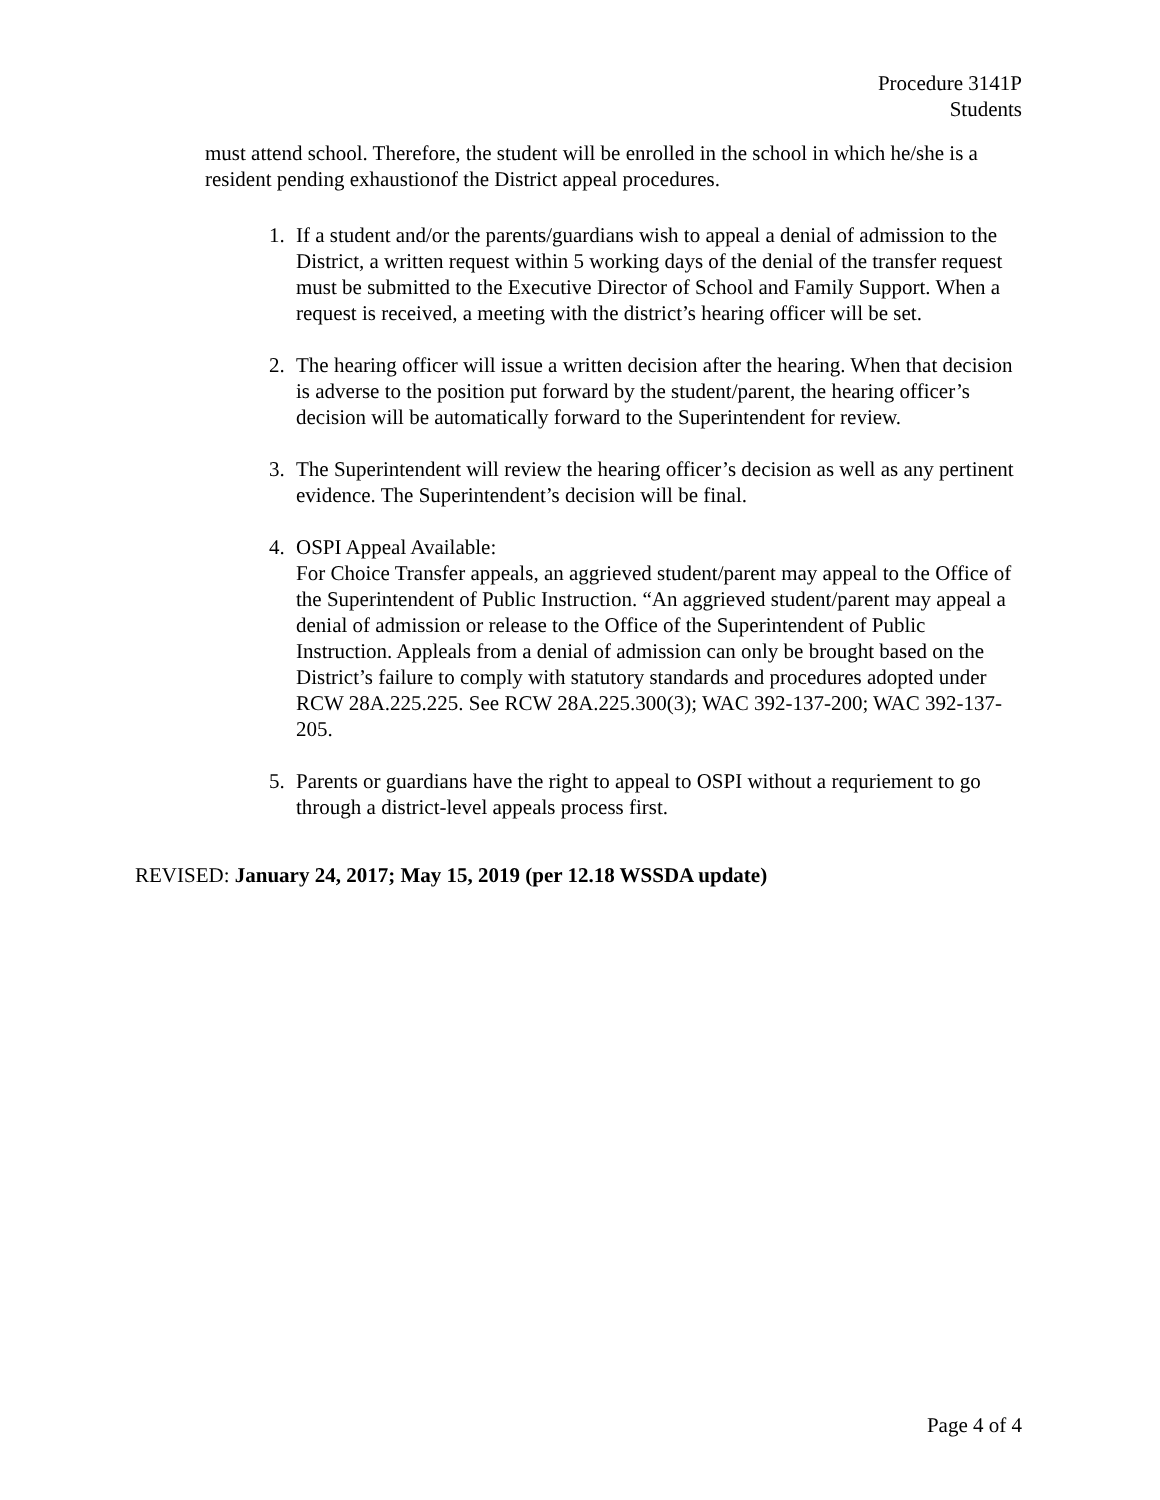Procedure 3141P
Students
must attend school. Therefore, the student will be enrolled in the school in which he/she is a resident pending exhaustionof the District appeal procedures.
1. If a student and/or the parents/guardians wish to appeal a denial of admission to the District, a written request within 5 working days of the denial of the transfer request must be submitted to the Executive Director of School and Family Support. When a request is received, a meeting with the district’s hearing officer will be set.
2. The hearing officer will issue a written decision after the hearing. When that decision is adverse to the position put forward by the student/parent, the hearing officer’s decision will be automatically forward to the Superintendent for review.
3. The Superintendent will review the hearing officer’s decision as well as any pertinent evidence. The Superintendent’s decision will be final.
4. OSPI Appeal Available:
For Choice Transfer appeals, an aggrieved student/parent may appeal to the Office of the Superintendent of Public Instruction. “An aggrieved student/parent may appeal a denial of admission or release to the Office of the Superintendent of Public Instruction. Appleals from a denial of admission can only be brought based on the District’s failure to comply with statutory standards and procedures adopted under RCW 28A.225.225. See RCW 28A.225.300(3); WAC 392-137-200; WAC 392-137-205.
5. Parents or guardians have the right to appeal to OSPI without a requriement to go through a district-level appeals process first.
REVISED: January 24, 2017; May 15, 2019 (per 12.18 WSSDA update)
Page 4 of 4